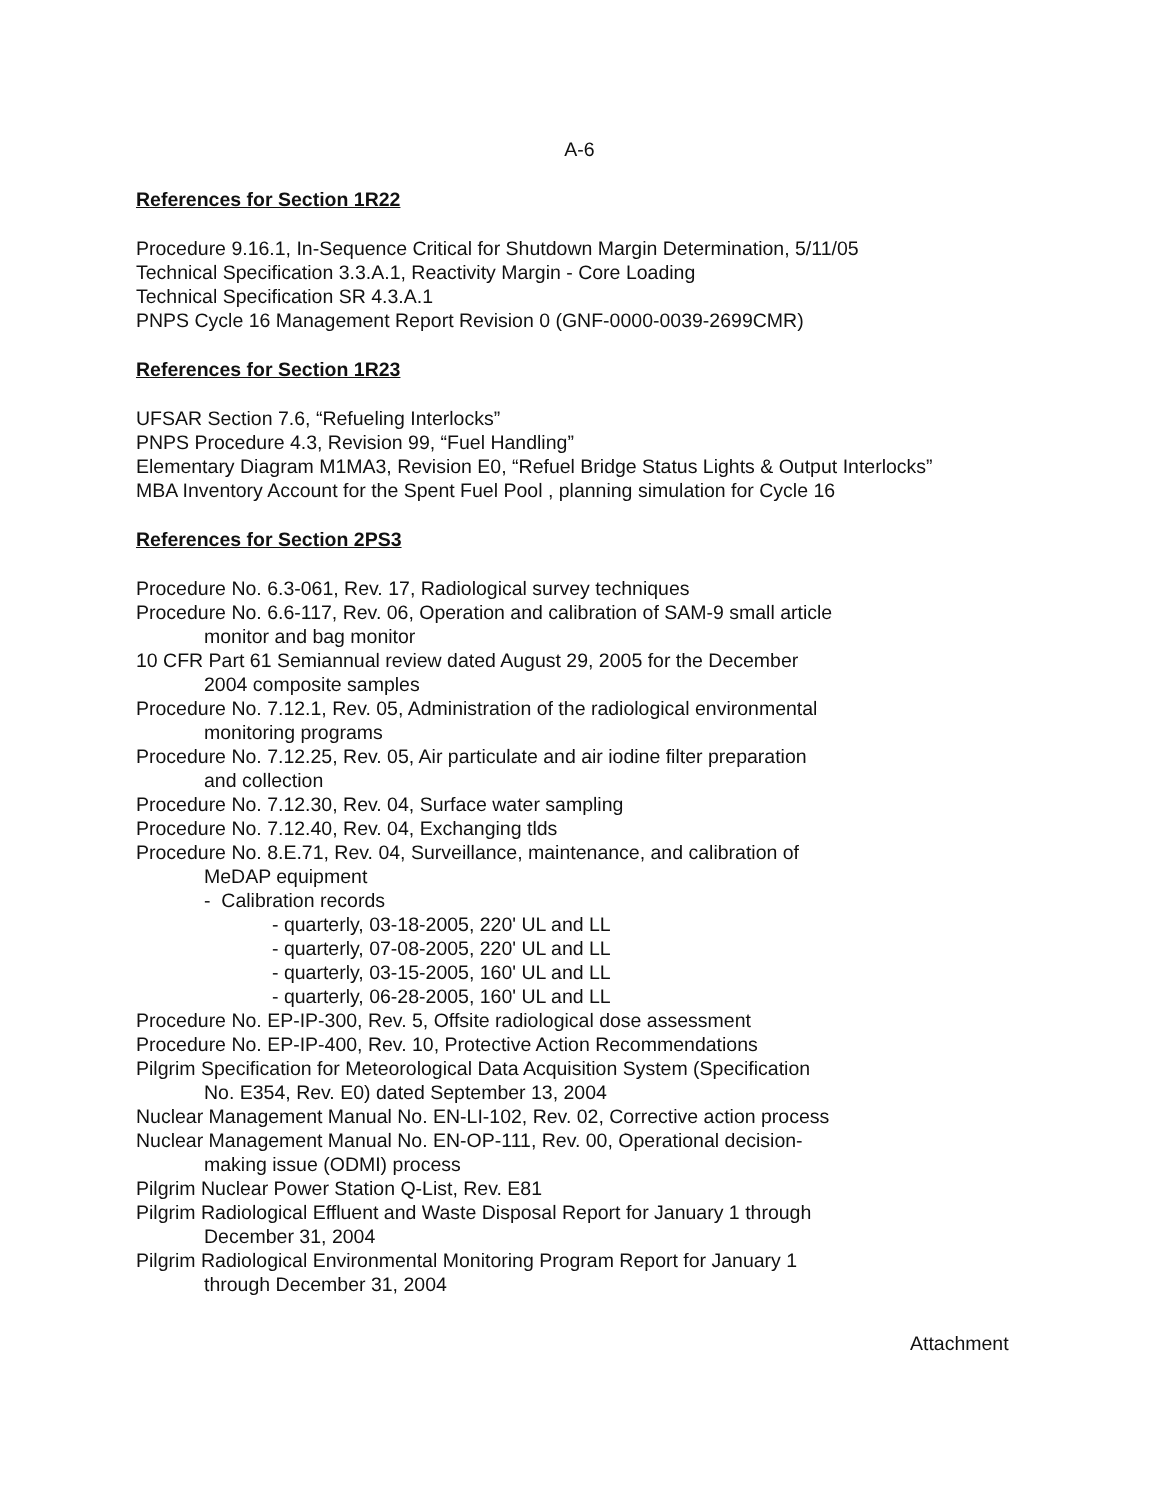A-6
References for Section 1R22
Procedure 9.16.1, In-Sequence Critical for Shutdown Margin Determination, 5/11/05
Technical Specification 3.3.A.1, Reactivity Margin - Core Loading
Technical Specification SR 4.3.A.1
PNPS Cycle 16 Management Report Revision 0 (GNF-0000-0039-2699CMR)
References for Section 1R23
UFSAR Section 7.6, “Refueling Interlocks”
PNPS Procedure 4.3, Revision 99, “Fuel Handling”
Elementary Diagram M1MA3, Revision E0, “Refuel Bridge Status Lights & Output Interlocks”
MBA Inventory Account for the Spent Fuel Pool , planning simulation for Cycle 16
References for Section 2PS3
Procedure No. 6.3-061, Rev. 17, Radiological survey techniques
Procedure No. 6.6-117, Rev. 06, Operation and calibration of SAM-9 small article
monitor and bag monitor
10 CFR Part 61 Semiannual review dated August 29, 2005 for the December
2004 composite samples
Procedure No. 7.12.1, Rev. 05, Administration of the radiological environmental
monitoring programs
Procedure No. 7.12.25, Rev. 05, Air particulate and air iodine filter preparation
and collection
Procedure No. 7.12.30, Rev. 04, Surface water sampling
Procedure No. 7.12.40, Rev. 04, Exchanging tlds
Procedure No. 8.E.71, Rev. 04, Surveillance, maintenance, and calibration of
MeDAP equipment
- Calibration records
- quarterly, 03-18-2005, 220' UL and LL
- quarterly, 07-08-2005, 220' UL and LL
- quarterly, 03-15-2005, 160' UL and LL
- quarterly, 06-28-2005, 160' UL and LL
Procedure No. EP-IP-300, Rev. 5, Offsite radiological dose assessment
Procedure No. EP-IP-400, Rev. 10, Protective Action Recommendations
Pilgrim Specification for Meteorological Data Acquisition System (Specification
No. E354, Rev. E0) dated September 13, 2004
Nuclear Management Manual No. EN-LI-102, Rev. 02, Corrective action process
Nuclear Management Manual No. EN-OP-111, Rev. 00, Operational decision-
making issue (ODMI) process
Pilgrim Nuclear Power Station Q-List, Rev. E81
Pilgrim Radiological Effluent and Waste Disposal Report for January 1 through
December 31, 2004
Pilgrim Radiological Environmental Monitoring Program Report for January 1
through December 31, 2004
Attachment